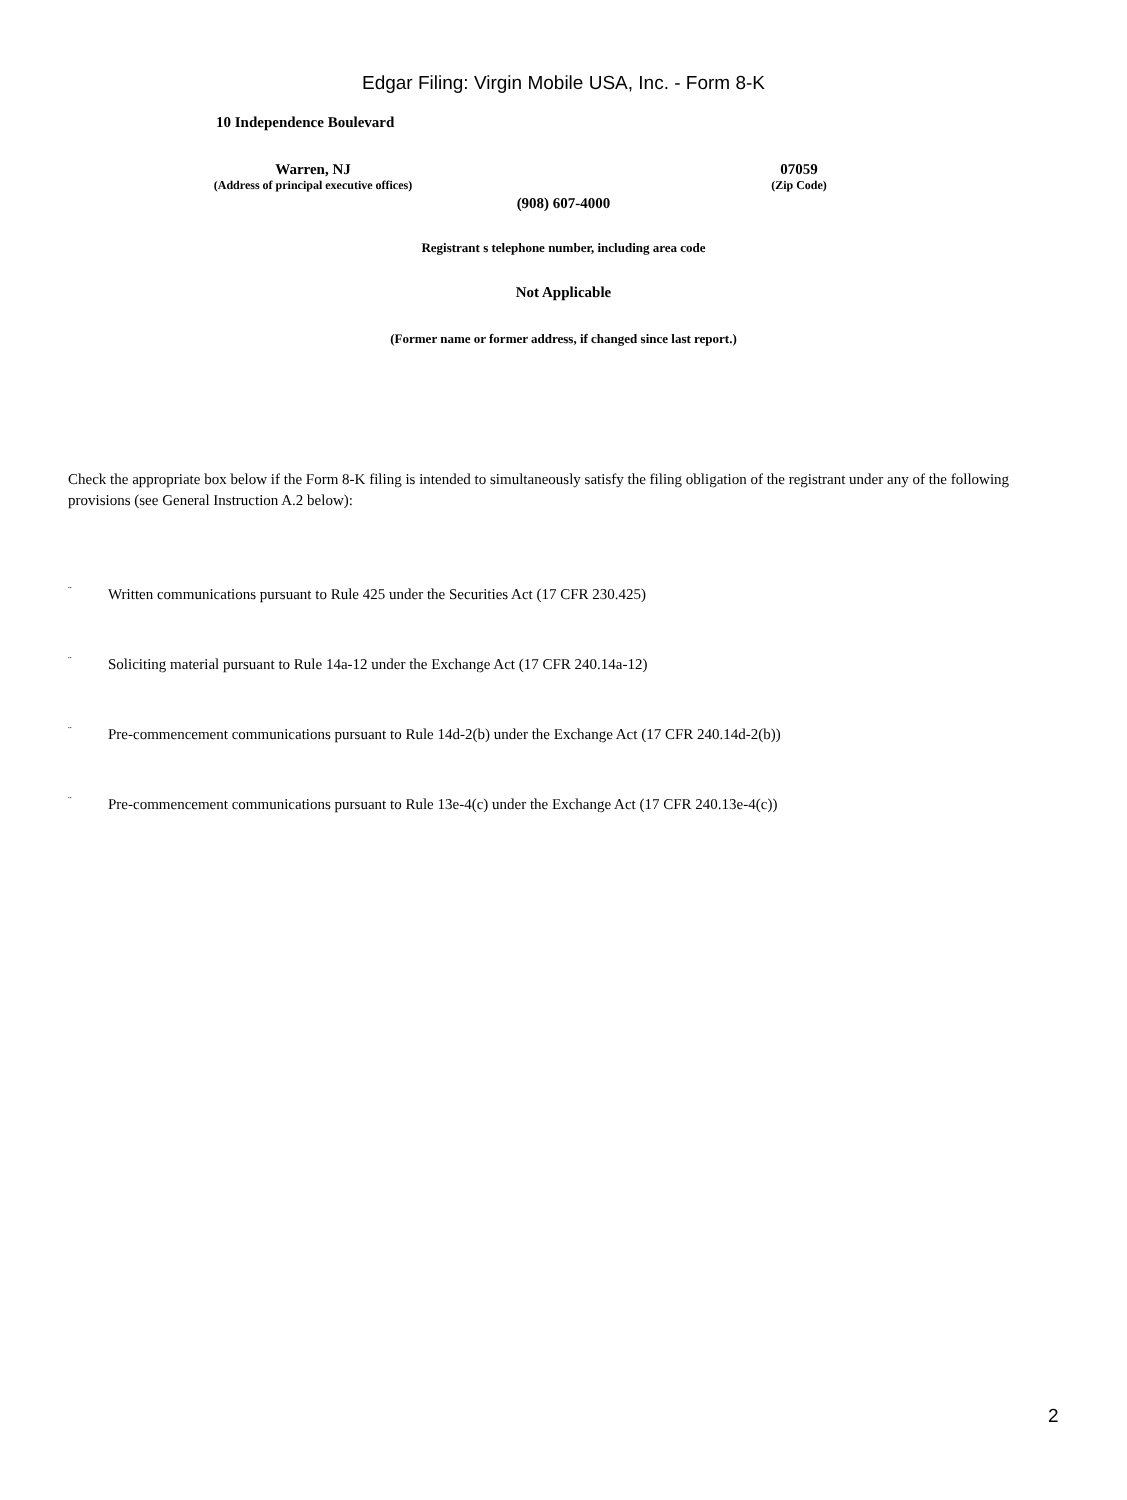Edgar Filing: Virgin Mobile USA, Inc. - Form 8-K
10 Independence Boulevard
Warren, NJ
(Address of principal executive offices)
07059
(Zip Code)
(908) 607-4000
Registrant s telephone number, including area code
Not Applicable
(Former name or former address, if changed since last report.)
Check the appropriate box below if the Form 8-K filing is intended to simultaneously satisfy the filing obligation of the registrant under any of the following provisions (see General Instruction A.2 below):
¨ Written communications pursuant to Rule 425 under the Securities Act (17 CFR 230.425)
¨ Soliciting material pursuant to Rule 14a-12 under the Exchange Act (17 CFR 240.14a-12)
¨ Pre-commencement communications pursuant to Rule 14d-2(b) under the Exchange Act (17 CFR 240.14d-2(b))
¨ Pre-commencement communications pursuant to Rule 13e-4(c) under the Exchange Act (17 CFR 240.13e-4(c))
2